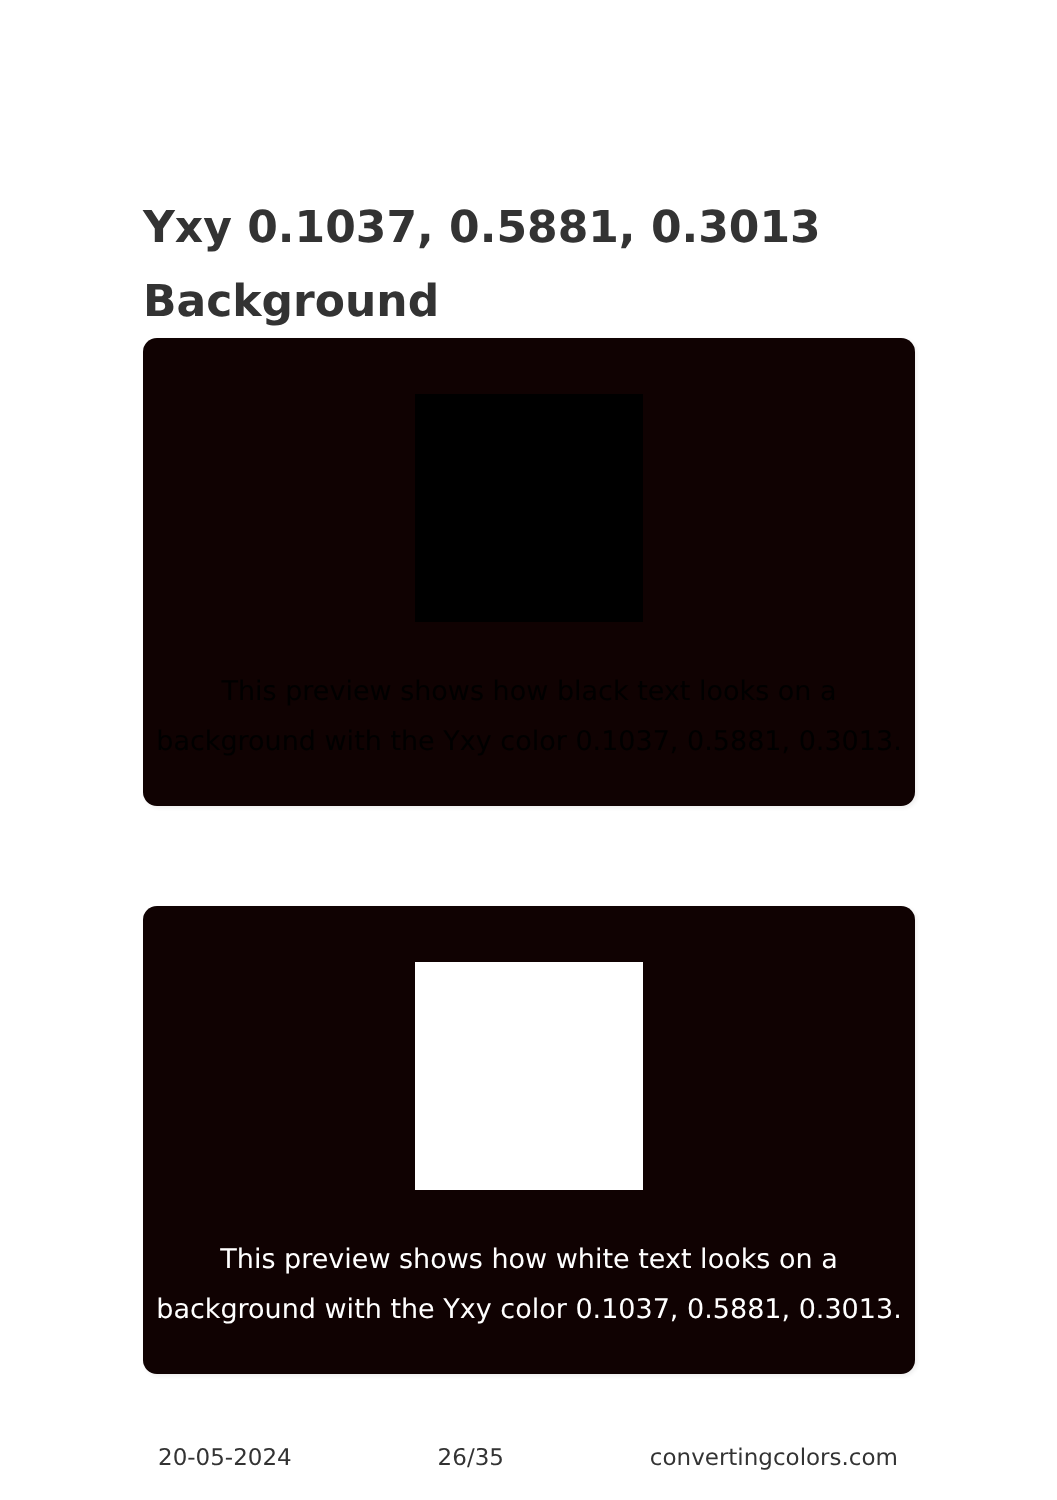Yxy 0.1037, 0.5881, 0.3013
Background
This preview shows how black text looks on a background with the Yxy color 0.1037, 0.5881, 0.3013.
This preview shows how white text looks on a background with the Yxy color 0.1037, 0.5881, 0.3013.
20-05-2024 26/35 convertingcolors.com